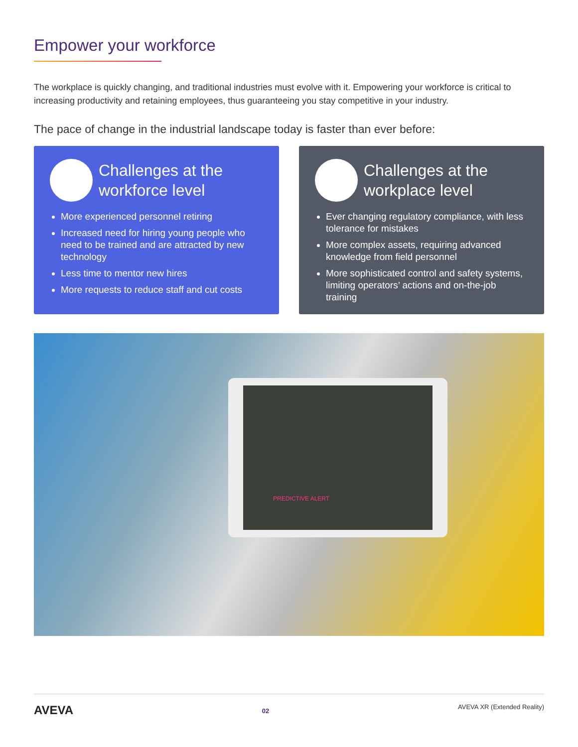Empower your workforce
The workplace is quickly changing, and traditional industries must evolve with it. Empowering your workforce is critical to increasing productivity and retaining employees, thus guaranteeing you stay competitive in your industry.
The pace of change in the industrial landscape today is faster than ever before:
Challenges at the workforce level
More experienced personnel retiring
Increased need for hiring young people who need to be trained and are attracted by new technology
Less time to mentor new hires
More requests to reduce staff and cut costs
Challenges at the workplace level
Ever changing regulatory compliance, with less tolerance for mistakes
More complex assets, requiring advanced knowledge from field personnel
More sophisticated control and safety systems, limiting operators’ actions and on-the-job training
PREDICTIVE ALERT
AVEVA 02 AVEVA XR (Extended Reality)